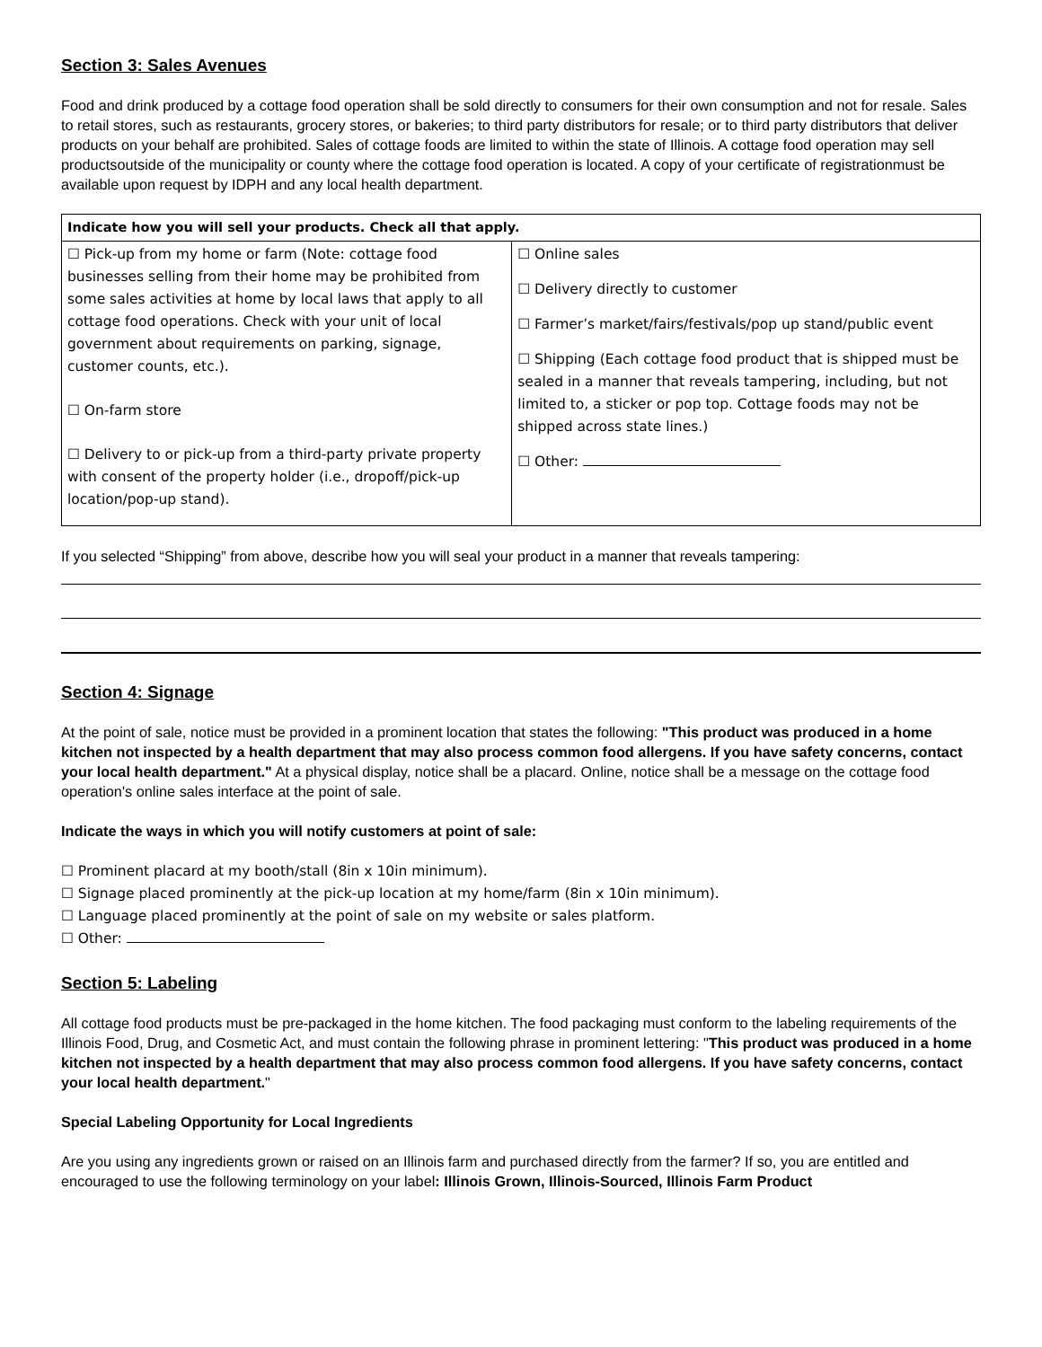Section 3: Sales Avenues
Food and drink produced by a cottage food operation shall be sold directly to consumers for their own consumption and not for resale. Sales to retail stores, such as restaurants, grocery stores, or bakeries; to third party distributors for resale; or to third party distributors that deliver products on your behalf are prohibited. Sales of cottage foods are limited to within the state of Illinois. A cottage food operation may sell productsoutside of the municipality or county where the cottage food operation is located. A copy of your certificate of registrationmust be available upon request by IDPH and any local health department.
| Indicate how you will sell your products. Check all that apply. | |
| --- | --- |
| ☐ Pick-up from my home or farm (Note: cottage food businesses selling from their home may be prohibited from some sales activities at home by local laws that apply to all cottage food operations. Check with your unit of local government about requirements on parking, signage, customer counts, etc.). ☐ On-farm store ☐ Delivery to or pick-up from a third-party private property with consent of the property holder (i.e., dropoff/pick-up location/pop-up stand). | ☐ Online sales ☐ Delivery directly to customer ☐ Farmer’s market/fairs/festivals/pop up stand/public event ☐ Shipping (Each cottage food product that is shipped must be sealed in a manner that reveals tampering, including, but not limited to, a sticker or pop top. Cottage foods may not be shipped across state lines.) ☐ Other: |
If you selected “Shipping” from above, describe how you will seal your product in a manner that reveals tampering:
Section 4: Signage
At the point of sale, notice must be provided in a prominent location that states the following: "This product was produced in a home kitchen not inspected by a health department that may also process common food allergens. If you have safety concerns, contact your local health department." At a physical display, notice shall be a placard. Online, notice shall be a message on the cottage food operation's online sales interface at the point of sale.
Indicate the ways in which you will notify customers at point of sale:
☐ Prominent placard at my booth/stall (8in x 10in minimum).
☐ Signage placed prominently at the pick-up location at my home/farm (8in x 10in minimum).
☐ Language placed prominently at the point of sale on my website or sales platform.
☐ Other:
Section 5: Labeling
All cottage food products must be pre-packaged in the home kitchen. The food packaging must conform to the labeling requirements of the Illinois Food, Drug, and Cosmetic Act, and must contain the following phrase in prominent lettering: "This product was produced in a home kitchen not inspected by a health department that may also process common food allergens. If you have safety concerns, contact your local health department."
Special Labeling Opportunity for Local Ingredients
Are you using any ingredients grown or raised on an Illinois farm and purchased directly from the farmer? If so, you are entitled and encouraged to use the following terminology on your label: Illinois Grown, Illinois-Sourced, Illinois Farm Product